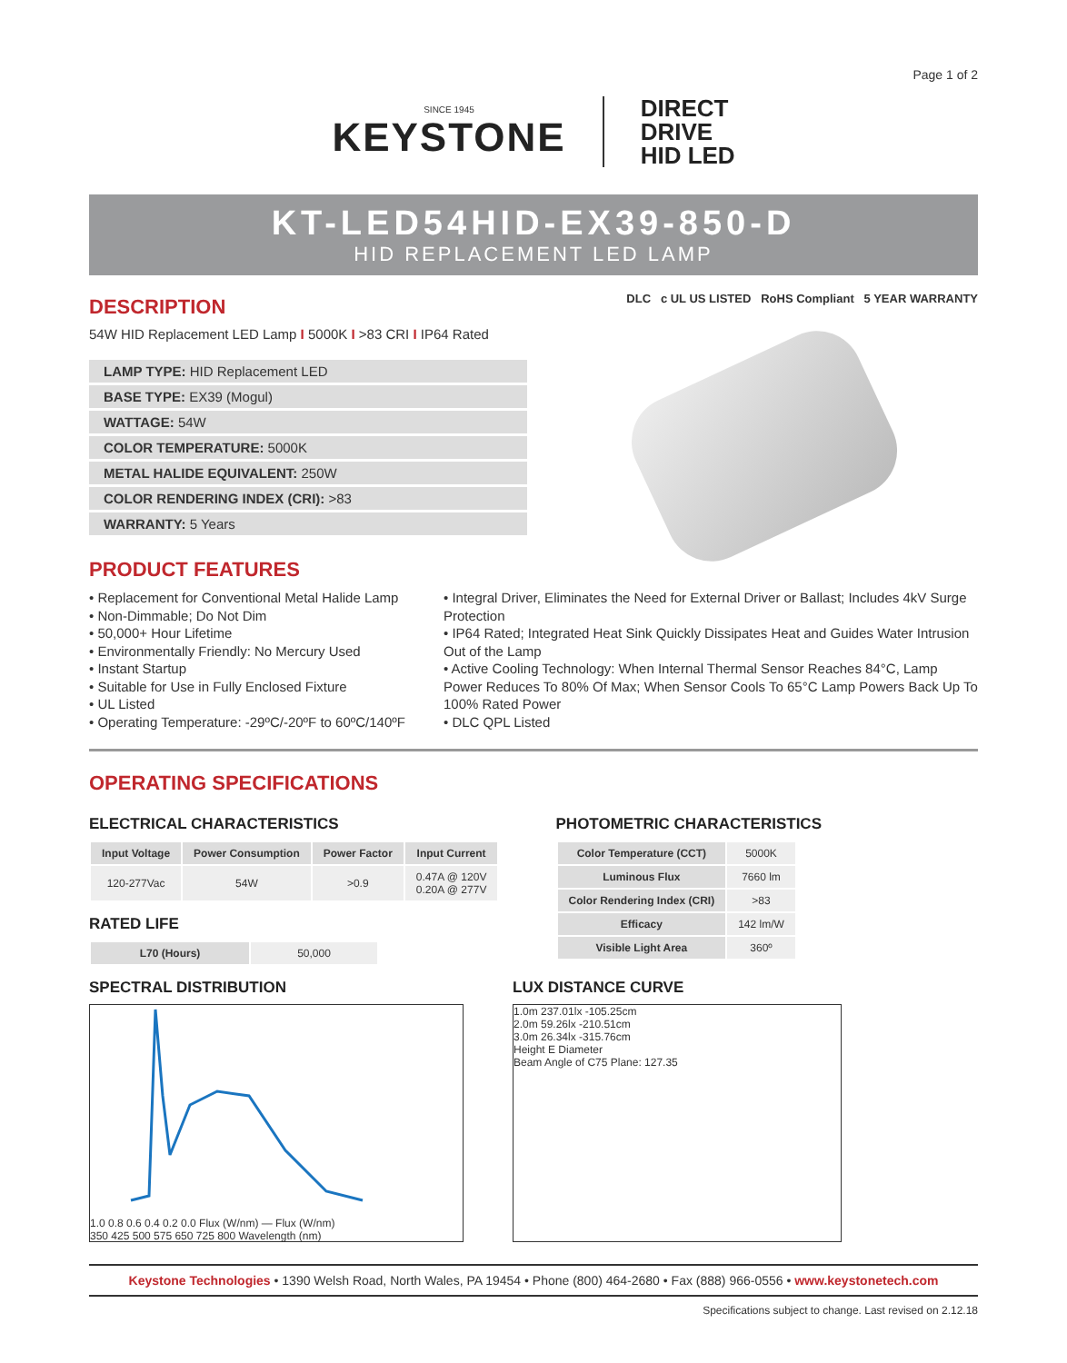Page 1 of 2
SINCE 1945
KEYSTONE
DIRECT
DRIVE
HID LED
KT-LED54HID-EX39-850-D
HID REPLACEMENT LED LAMP
DESCRIPTION
DLC c UL US LISTED RoHS Compliant 5 YEAR WARRANTY
54W HID Replacement LED Lamp I 5000K I >83 CRI I IP64 Rated
| LAMP TYPE: HID Replacement LED |
| BASE TYPE: EX39 (Mogul) |
| WATTAGE: 54W |
| COLOR TEMPERATURE: 5000K |
| METAL HALIDE EQUIVALENT: 250W |
| COLOR RENDERING INDEX (CRI): >83 |
| WARRANTY: 5 Years |
PRODUCT FEATURES
• Replacement for Conventional Metal Halide Lamp
• Non-Dimmable; Do Not Dim
• 50,000+ Hour Lifetime
• Environmentally Friendly: No Mercury Used
• Instant Startup
• Suitable for Use in Fully Enclosed Fixture
• UL Listed
• Operating Temperature: -29ºC/-20ºF to 60ºC/140ºF
• Integral Driver, Eliminates the Need for External Driver or Ballast; Includes 4kV Surge Protection
• IP64 Rated; Integrated Heat Sink Quickly Dissipates Heat and Guides Water Intrusion Out of the Lamp
• Active Cooling Technology: When Internal Thermal Sensor Reaches 84°C, Lamp Power Reduces To 80% Of Max; When Sensor Cools To 65°C Lamp Powers Back Up To 100% Rated Power
• DLC QPL Listed
OPERATING SPECIFICATIONS
ELECTRICAL CHARACTERISTICS
| Input Voltage | Power Consumption | Power Factor | Input Current |
| --- | --- | --- | --- |
| 120-277Vac | 54W | >0.9 | 0.47A @ 120V 0.20A @ 277V |
RATED LIFE
| L70 (Hours) | 50,000 |
PHOTOMETRIC CHARACTERISTICS
| Color Temperature (CCT) | 5000K |
| Luminous Flux | 7660 lm |
| Color Rendering Index (CRI) | >83 |
| Efficacy | 142 lm/W |
| Visible Light Area | 360º |
SPECTRAL DISTRIBUTION
1.0 0.8 0.6 0.4 0.2 0.0 Flux (W/nm) — Flux (W/nm)
350 425 500 575 650 725 800 Wavelength (nm)
LUX DISTANCE CURVE
1.0m 237.01lx -105.25cm
2.0m 59.26lx -210.51cm
3.0m 26.34lx -315.76cm
Height E Diameter
Beam Angle of C75 Plane: 127.35
Keystone Technologies • 1390 Welsh Road, North Wales, PA 19454 • Phone (800) 464-2680 • Fax (888) 966-0556 • www.keystonetech.com
Specifications subject to change. Last revised on 2.12.18